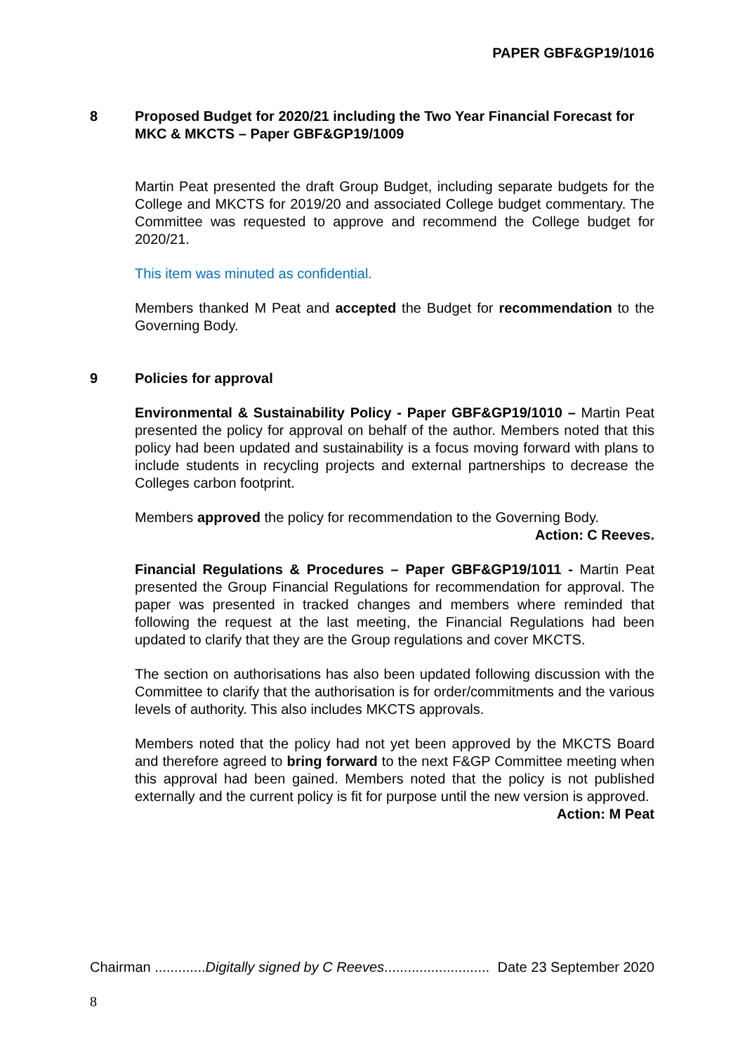PAPER GBF&GP19/1016
8 Proposed Budget for 2020/21 including the Two Year Financial Forecast for MKC & MKCTS – Paper GBF&GP19/1009
Martin Peat presented the draft Group Budget, including separate budgets for the College and MKCTS for 2019/20 and associated College budget commentary. The Committee was requested to approve and recommend the College budget for 2020/21.
This item was minuted as confidential.
Members thanked M Peat and accepted the Budget for recommendation to the Governing Body.
9 Policies for approval
Environmental & Sustainability Policy - Paper GBF&GP19/1010 – Martin Peat presented the policy for approval on behalf of the author. Members noted that this policy had been updated and sustainability is a focus moving forward with plans to include students in recycling projects and external partnerships to decrease the Colleges carbon footprint.
Members approved the policy for recommendation to the Governing Body.
Action: C Reeves.
Financial Regulations & Procedures – Paper GBF&GP19/1011 - Martin Peat presented the Group Financial Regulations for recommendation for approval. The paper was presented in tracked changes and members where reminded that following the request at the last meeting, the Financial Regulations had been updated to clarify that they are the Group regulations and cover MKCTS.
The section on authorisations has also been updated following discussion with the Committee to clarify that the authorisation is for order/commitments and the various levels of authority. This also includes MKCTS approvals.
Members noted that the policy had not yet been approved by the MKCTS Board and therefore agreed to bring forward to the next F&GP Committee meeting when this approval had been gained. Members noted that the policy is not published externally and the current policy is fit for purpose until the new version is approved.
Action: M Peat
Chairman .............Digitally signed by C Reeves........................... Date 23 September 2020
8